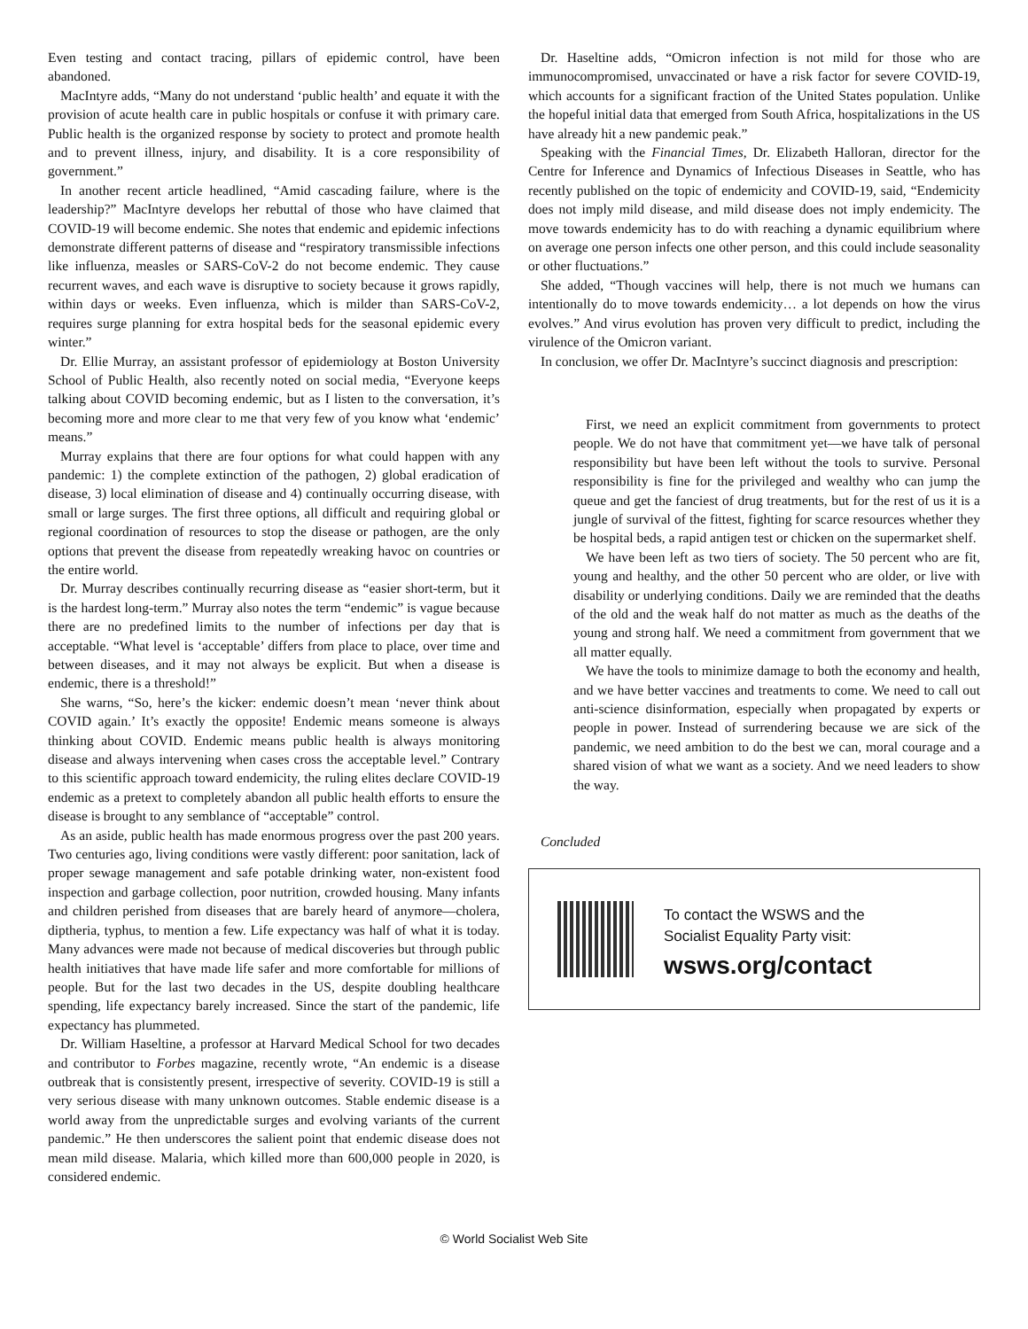Even testing and contact tracing, pillars of epidemic control, have been abandoned.
MacIntyre adds, “Many do not understand ‘public health’ and equate it with the provision of acute health care in public hospitals or confuse it with primary care. Public health is the organized response by society to protect and promote health and to prevent illness, injury, and disability. It is a core responsibility of government.”
In another recent article headlined, “Amid cascading failure, where is the leadership?” MacIntyre develops her rebuttal of those who have claimed that COVID-19 will become endemic. She notes that endemic and epidemic infections demonstrate different patterns of disease and “respiratory transmissible infections like influenza, measles or SARS-CoV-2 do not become endemic. They cause recurrent waves, and each wave is disruptive to society because it grows rapidly, within days or weeks. Even influenza, which is milder than SARS-CoV-2, requires surge planning for extra hospital beds for the seasonal epidemic every winter.”
Dr. Ellie Murray, an assistant professor of epidemiology at Boston University School of Public Health, also recently noted on social media, “Everyone keeps talking about COVID becoming endemic, but as I listen to the conversation, it’s becoming more and more clear to me that very few of you know what ‘endemic’ means.”
Murray explains that there are four options for what could happen with any pandemic: 1) the complete extinction of the pathogen, 2) global eradication of disease, 3) local elimination of disease and 4) continually occurring disease, with small or large surges. The first three options, all difficult and requiring global or regional coordination of resources to stop the disease or pathogen, are the only options that prevent the disease from repeatedly wreaking havoc on countries or the entire world.
Dr. Murray describes continually recurring disease as “easier short-term, but it is the hardest long-term.” Murray also notes the term “endemic” is vague because there are no predefined limits to the number of infections per day that is acceptable. “What level is ‘acceptable’ differs from place to place, over time and between diseases, and it may not always be explicit. But when a disease is endemic, there is a threshold!”
She warns, “So, here’s the kicker: endemic doesn’t mean ‘never think about COVID again.’ It’s exactly the opposite! Endemic means someone is always thinking about COVID. Endemic means public health is always monitoring disease and always intervening when cases cross the acceptable level.” Contrary to this scientific approach toward endemicity, the ruling elites declare COVID-19 endemic as a pretext to completely abandon all public health efforts to ensure the disease is brought to any semblance of “acceptable” control.
As an aside, public health has made enormous progress over the past 200 years. Two centuries ago, living conditions were vastly different: poor sanitation, lack of proper sewage management and safe potable drinking water, non-existent food inspection and garbage collection, poor nutrition, crowded housing. Many infants and children perished from diseases that are barely heard of anymore—cholera, diptheria, typhus, to mention a few. Life expectancy was half of what it is today. Many advances were made not because of medical discoveries but through public health initiatives that have made life safer and more comfortable for millions of people. But for the last two decades in the US, despite doubling healthcare spending, life expectancy barely increased. Since the start of the pandemic, life expectancy has plummeted.
Dr. William Haseltine, a professor at Harvard Medical School for two decades and contributor to Forbes magazine, recently wrote, “An endemic is a disease outbreak that is consistently present, irrespective of severity. COVID-19 is still a very serious disease with many unknown outcomes. Stable endemic disease is a world away from the unpredictable surges and evolving variants of the current pandemic.” He then underscores the salient point that endemic disease does not mean mild disease. Malaria, which killed more than 600,000 people in 2020, is considered endemic.
Dr. Haseltine adds, “Omicron infection is not mild for those who are immunocompromised, unvaccinated or have a risk factor for severe COVID-19, which accounts for a significant fraction of the United States population. Unlike the hopeful initial data that emerged from South Africa, hospitalizations in the US have already hit a new pandemic peak.”
Speaking with the Financial Times, Dr. Elizabeth Halloran, director for the Centre for Inference and Dynamics of Infectious Diseases in Seattle, who has recently published on the topic of endemicity and COVID-19, said, “Endemicity does not imply mild disease, and mild disease does not imply endemicity. The move towards endemicity has to do with reaching a dynamic equilibrium where on average one person infects one other person, and this could include seasonality or other fluctuations.”
She added, “Though vaccines will help, there is not much we humans can intentionally do to move towards endemicity… a lot depends on how the virus evolves.” And virus evolution has proven very difficult to predict, including the virulence of the Omicron variant.
In conclusion, we offer Dr. MacIntyre’s succinct diagnosis and prescription:
First, we need an explicit commitment from governments to protect people. We do not have that commitment yet—we have talk of personal responsibility but have been left without the tools to survive. Personal responsibility is fine for the privileged and wealthy who can jump the queue and get the fanciest of drug treatments, but for the rest of us it is a jungle of survival of the fittest, fighting for scarce resources whether they be hospital beds, a rapid antigen test or chicken on the supermarket shelf.
We have been left as two tiers of society. The 50 percent who are fit, young and healthy, and the other 50 percent who are older, or live with disability or underlying conditions. Daily we are reminded that the deaths of the old and the weak half do not matter as much as the deaths of the young and strong half. We need a commitment from government that we all matter equally.
We have the tools to minimize damage to both the economy and health, and we have better vaccines and treatments to come. We need to call out anti-science disinformation, especially when propagated by experts or people in power. Instead of surrendering because we are sick of the pandemic, we need ambition to do the best we can, moral courage and a shared vision of what we want as a society. And we need leaders to show the way.
Concluded
To contact the WSWS and the
Socialist Equality Party visit:
wsws.org/contact
© World Socialist Web Site